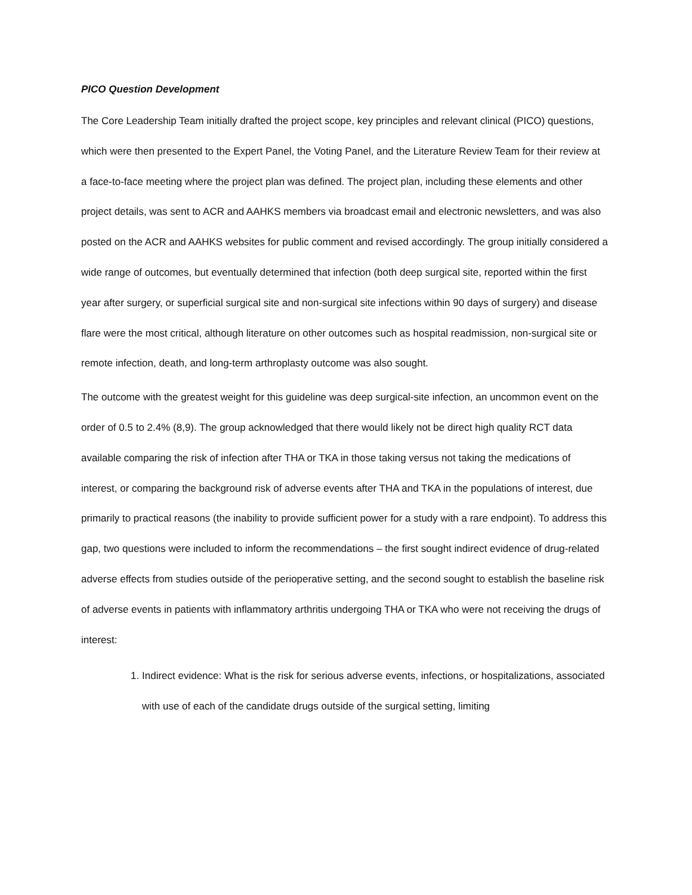PICO Question Development
The Core Leadership Team initially drafted the project scope, key principles and relevant clinical (PICO) questions, which were then presented to the Expert Panel, the Voting Panel, and the Literature Review Team for their review at a face-to-face meeting where the project plan was defined. The project plan, including these elements and other project details, was sent to ACR and AAHKS members via broadcast email and electronic newsletters, and was also posted on the ACR and AAHKS websites for public comment and revised accordingly. The group initially considered a wide range of outcomes, but eventually determined that infection (both deep surgical site, reported within the first year after surgery, or superficial surgical site and non-surgical site infections within 90 days of surgery) and disease flare were the most critical, although literature on other outcomes such as hospital readmission, non-surgical site or remote infection, death, and long-term arthroplasty outcome was also sought.
The outcome with the greatest weight for this guideline was deep surgical-site infection, an uncommon event on the order of 0.5 to 2.4% (8,9). The group acknowledged that there would likely not be direct high quality RCT data available comparing the risk of infection after THA or TKA in those taking versus not taking the medications of interest, or comparing the background risk of adverse events after THA and TKA in the populations of interest, due primarily to practical reasons (the inability to provide sufficient power for a study with a rare endpoint). To address this gap, two questions were included to inform the recommendations – the first sought indirect evidence of drug-related adverse effects from studies outside of the perioperative setting, and the second sought to establish the baseline risk of adverse events in patients with inflammatory arthritis undergoing THA or TKA who were not receiving the drugs of interest:
1. Indirect evidence: What is the risk for serious adverse events, infections, or hospitalizations, associated with use of each of the candidate drugs outside of the surgical setting, limiting